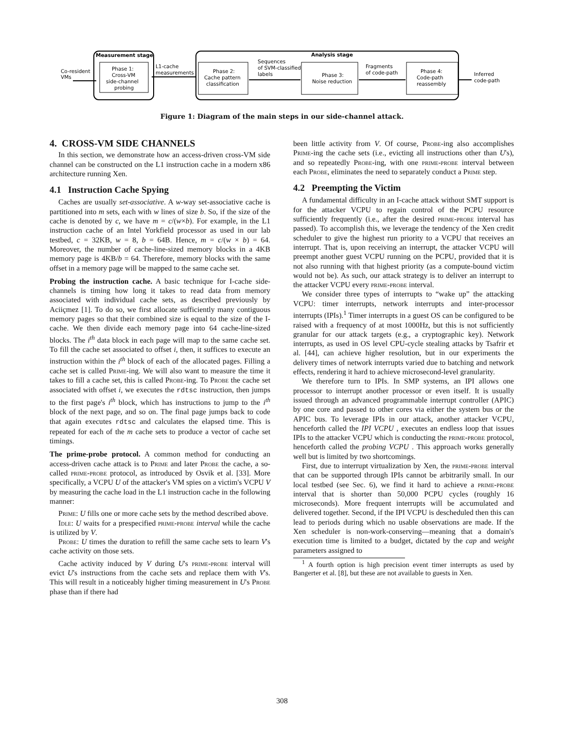Measurement stage
Analysis stage
Co-resident
VMs
Phase 1:
Cross-VM
side-channel
probing
L1-cache
measurements
Phase 2:
Cache pattern
classification
Sequences
of SVM-classified
labels
Phase 3:
Noise reduction
Fragments
of code-path
Phase 4:
Code-path
reassembly
Inferred
code-path
Figure 1: Diagram of the main steps in our side-channel attack.
4. CROSS-VM SIDE CHANNELS
In this section, we demonstrate how an access-driven cross-VM side channel can be constructed on the L1 instruction cache in a modern x86 architecture running Xen.
4.1 Instruction Cache Spying
Caches are usually set-associative. A w-way set-associative cache is partitioned into m sets, each with w lines of size b. So, if the size of the cache is denoted by c, we have m = c/(w×b). For example, in the L1 instruction cache of an Intel Yorkfield processor as used in our lab testbed, c = 32KB, w = 8, b = 64B. Hence, m = c/(w × b) = 64. Moreover, the number of cache-line-sized memory blocks in a 4KB memory page is 4KB/b = 64. Therefore, memory blocks with the same offset in a memory page will be mapped to the same cache set.
Probing the instruction cache. A basic technique for I-cache side-channels is timing how long it takes to read data from memory associated with individual cache sets, as described previously by Aciiçmez [1]. To do so, we first allocate sufficiently many contiguous memory pages so that their combined size is equal to the size of the I-cache. We then divide each memory page into 64 cache-line-sized blocks. The i<sup>th</sup> data block in each page will map to the same cache set. To fill the cache set associated to offset i, then, it suffices to execute an instruction within the i<sup>th</sup> block of each of the allocated pages. Filling a cache set is called Prime-ing. We will also want to measure the time it takes to fill a cache set, this is called Probe-ing. To Probe the cache set associated with offset i, we executes the rdtsc instruction, then jumps to the first page's i<sup>th</sup> block, which has instructions to jump to the i<sup>th</sup> block of the next page, and so on. The final page jumps back to code that again executes rdtsc and calculates the elapsed time. This is repeated for each of the m cache sets to produce a vector of cache set timings.
The prime-probe protocol. A common method for conducting an access-driven cache attack is to Prime and later Probe the cache, a so-called prime-probe protocol, as introduced by Osvik et al. [33]. More specifically, a VCPU U of the attacker's VM spies on a victim's VCPU V by measuring the cache load in the L1 instruction cache in the following manner:
Prime: U fills one or more cache sets by the method described above.
Idle: U waits for a prespecified prime-probe interval while the cache is utilized by V.
Probe: U times the duration to refill the same cache sets to learn V's cache activity on those sets.
Cache activity induced by V during U's prime-probe interval will evict U's instructions from the cache sets and replace them with V's. This will result in a noticeably higher timing measurement in U's Probe phase than if there had
been little activity from V. Of course, Probe-ing also accomplishes Prime-ing the cache sets (i.e., evicting all instructions other than U's), and so repeatedly Probe-ing, with one prime-probe interval between each Probe, eliminates the need to separately conduct a Prime step.
4.2 Preempting the Victim
A fundamental difficulty in an I-cache attack without SMT support is for the attacker VCPU to regain control of the PCPU resource sufficiently frequently (i.e., after the desired prime-probe interval has passed). To accomplish this, we leverage the tendency of the Xen credit scheduler to give the highest run priority to a VCPU that receives an interrupt. That is, upon receiving an interrupt, the attacker VCPU will preempt another guest VCPU running on the PCPU, provided that it is not also running with that highest priority (as a compute-bound victim would not be). As such, our attack strategy is to deliver an interrupt to the attacker VCPU every prime-probe interval.
We consider three types of interrupts to “wake up” the attacking VCPU: timer interrupts, network interrupts and inter-processor interrupts (IPIs).<sup>1</sup> Timer interrupts in a guest OS can be configured to be raised with a frequency of at most 1000Hz, but this is not sufficiently granular for our attack targets (e.g., a cryptographic key). Network interrupts, as used in OS level CPU-cycle stealing attacks by Tsafrir et al. [44], can achieve higher resolution, but in our experiments the delivery times of network interrupts varied due to batching and network effects, rendering it hard to achieve microsecond-level granularity.
We therefore turn to IPIs. In SMP systems, an IPI allows one processor to interrupt another processor or even itself. It is usually issued through an advanced programmable interrupt controller (APIC) by one core and passed to other cores via either the system bus or the APIC bus. To leverage IPIs in our attack, another attacker VCPU, henceforth called the IPI VCPU , executes an endless loop that issues IPIs to the attacker VCPU which is conducting the prime-probe protocol, henceforth called the probing VCPU . This approach works generally well but is limited by two shortcomings.
First, due to interrupt virtualization by Xen, the prime-probe interval that can be supported through IPIs cannot be arbitrarily small. In our local testbed (see Sec. 6), we find it hard to achieve a prime-probe interval that is shorter than 50,000 PCPU cycles (roughly 16 microseconds). More frequent interrupts will be accumulated and delivered together. Second, if the IPI VCPU is descheduled then this can lead to periods during which no usable observations are made. If the Xen scheduler is non-work-conserving—meaning that a domain's execution time is limited to a budget, dictated by the cap and weight parameters assigned to
<sup>1</sup> A fourth option is high precision event timer interrupts as used by Bangerter et al. [8], but these are not available to guests in Xen.
308